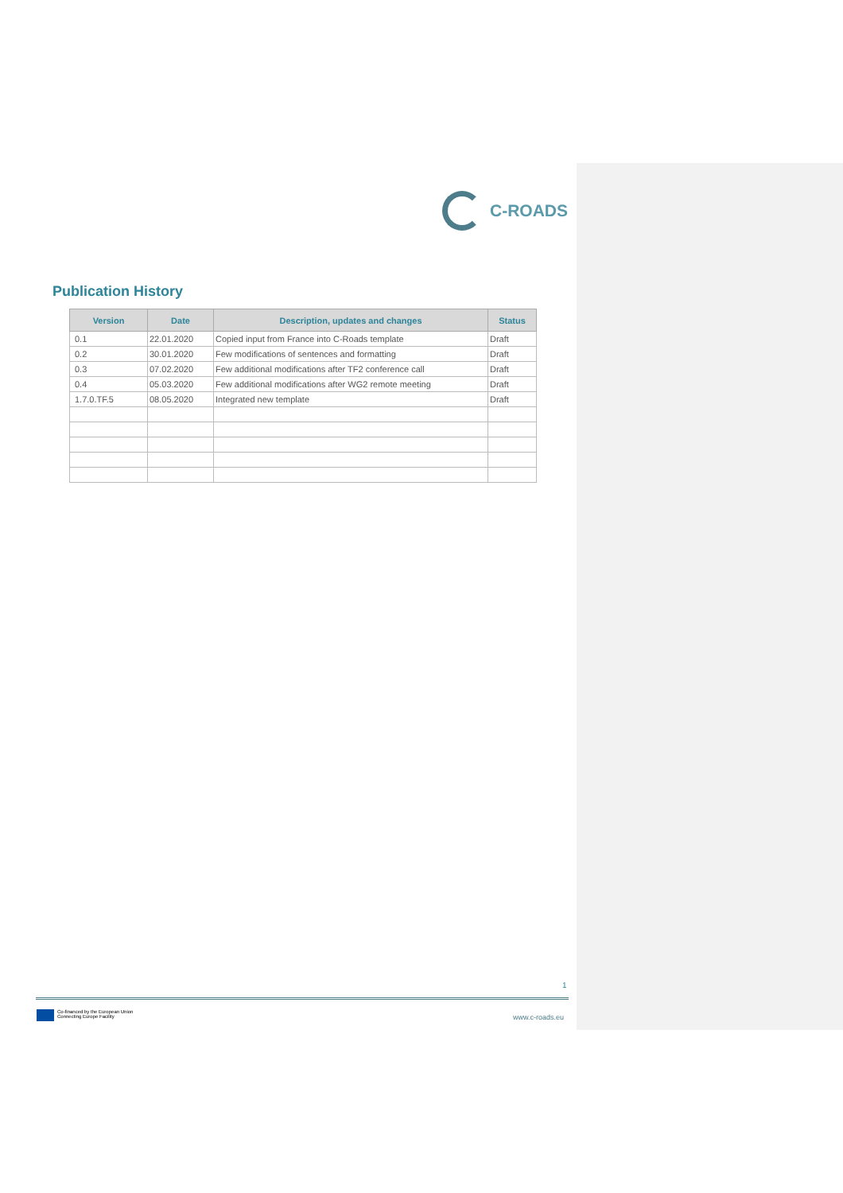C-ROADS
Publication History
| Version | Date | Description, updates and changes | Status |
| --- | --- | --- | --- |
| 0.1 | 22.01.2020 | Copied input from France into C-Roads template | Draft |
| 0.2 | 30.01.2020 | Few modifications of sentences and formatting | Draft |
| 0.3 | 07.02.2020 | Few additional modifications after TF2 conference call | Draft |
| 0.4 | 05.03.2020 | Few additional modifications after WG2 remote meeting | Draft |
| 1.7.0.TF.5 | 08.05.2020 | Integrated new template | Draft |
1
Co-financed by the European Union
Connecting Europe Facility
www.c-roads.eu